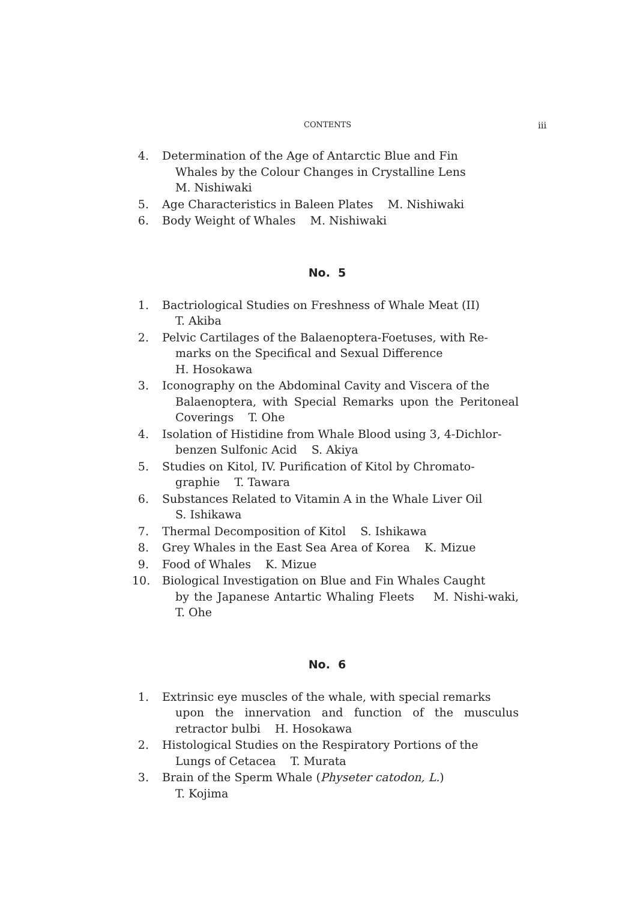CONTENTS iii
4. Determination of the Age of Antarctic Blue and Fin
Whales by the Colour Changes in Crystalline Lens
M. Nishiwaki
5. Age Characteristics in Baleen Plates M. Nishiwaki
6. Body Weight of Whales M. Nishiwaki
No. 5
1. Bactriological Studies on Freshness of Whale Meat (II)
T. Akiba
2. Pelvic Cartilages of the Balaenoptera-Foetuses, with Re-
marks on the Specifical and Sexual Difference
H. Hosokawa
3. Iconography on the Abdominal Cavity and Viscera of the
Balaenoptera, with Special Remarks upon the Peritoneal Coverings T. Ohe
4. Isolation of Histidine from Whale Blood using 3, 4-Dichlor-
benzen Sulfonic Acid S. Akiya
5. Studies on Kitol, IV. Purification of Kitol by Chromato-
graphie T. Tawara
6. Substances Related to Vitamin A in the Whale Liver Oil
S. Ishikawa
7. Thermal Decomposition of Kitol S. Ishikawa
8. Grey Whales in the East Sea Area of Korea K. Mizue
9. Food of Whales K. Mizue
10.
Biological Investigation on Blue and Fin Whales Caught
by the Japanese Antartic Whaling Fleets M. Nishi-waki, T. Ohe
No. 6
1. Extrinsic eye muscles of the whale, with special remarks
upon the innervation and function of the musculus retractor bulbi H. Hosokawa
2. Histological Studies on the Respiratory Portions of the
Lungs of Cetacea T. Murata
3. Brain of the Sperm Whale (Physeter catodon, L.)
T. Kojima